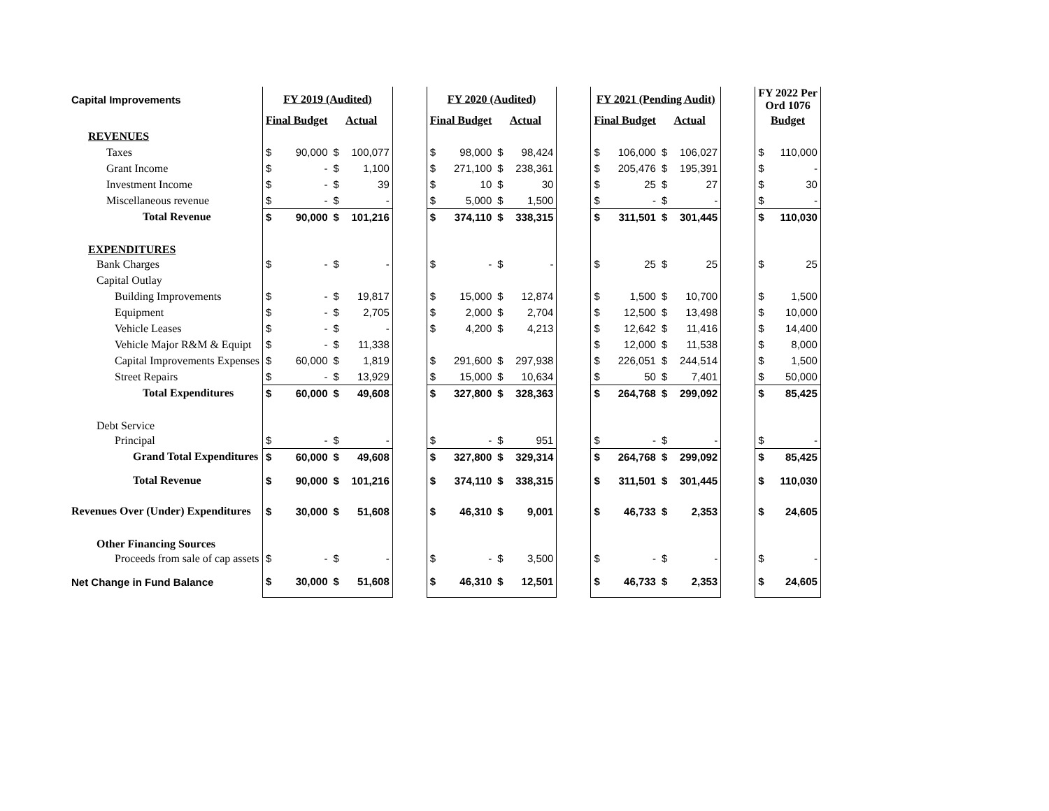| Capital Improvements | FY 2019 (Audited) | | | | | FY 2020 (Audited) | | | | | FY 2021 (Pending Audit) | | | | | FY 2022 Per Ord 1076 | |
| | Final Budget | | Actual | | | Final Budget | | Actual | | | Final Budget | | Actual | | | Budget | |
| REVENUES | | | | | | | | | | | | | | | | | |
| Taxes | $ | 90,000 | $ | 100,077 | | $ | 98,000 | $ | 98,424 | | $ | 106,000 | $ | 106,027 | | $ | 110,000 |
| Grant Income | $ | - | $ | 1,100 | | $ | 271,100 | $ | 238,361 | | $ | 205,476 | $ | 195,391 | | $ | - |
| Investment Income | $ | - | $ | 39 | | $ | 10 | $ | 30 | | $ | 25 | $ | 27 | | $ | 30 |
| Miscellaneous revenue | $ | - | $ | - | | $ | 5,000 | $ | 1,500 | | $ | - | $ | - | | $ | - |
| Total Revenue | $ | 90,000 | $ | 101,216 | | $ | 374,110 | $ | 338,315 | | $ | 311,501 | $ | 301,445 | | $ | 110,030 |
| EXPENDITURES | | | | | | | | | | | | | | | | | |
| Bank Charges | $ | - | $ | - | | $ | - | $ | - | | $ | 25 | $ | 25 | | $ | 25 |
| Capital Outlay | | | | | | | | | | | | | | | | | |
| Building Improvements | $ | - | $ | 19,817 | | $ | 15,000 | $ | 12,874 | | $ | 1,500 | $ | 10,700 | | $ | 1,500 |
| Equipment | $ | - | $ | 2,705 | | $ | 2,000 | $ | 2,704 | | $ | 12,500 | $ | 13,498 | | $ | 10,000 |
| Vehicle Leases | $ | - | $ | - | | $ | 4,200 | $ | 4,213 | | $ | 12,642 | $ | 11,416 | | $ | 14,400 |
| Vehicle Major R&M & Equipt | $ | - | $ | 11,338 | | | | | | | $ | 12,000 | $ | 11,538 | | $ | 8,000 |
| Capital Improvements Expenses | $ | 60,000 | $ | 1,819 | | $ | 291,600 | $ | 297,938 | | $ | 226,051 | $ | 244,514 | | $ | 1,500 |
| Street Repairs | $ | - | $ | 13,929 | | $ | 15,000 | $ | 10,634 | | $ | 50 | $ | 7,401 | | $ | 50,000 |
| Total Expenditures | $ | 60,000 | $ | 49,608 | | $ | 327,800 | $ | 328,363 | | $ | 264,768 | $ | 299,092 | | $ | 85,425 |
| Debt Service | | | | | | | | | | | | | | | | | |
| Principal | $ | - | $ | - | | $ | - | $ | 951 | | $ | - | $ | - | | $ | - |
| Grand Total Expenditures | $ | 60,000 | $ | 49,608 | | $ | 327,800 | $ | 329,314 | | $ | 264,768 | $ | 299,092 | | $ | 85,425 |
| Total Revenue | $ | 90,000 | $ | 101,216 | | $ | 374,110 | $ | 338,315 | | $ | 311,501 | $ | 301,445 | | $ | 110,030 |
| Revenues Over (Under) Expenditures | $ | 30,000 | $ | 51,608 | | $ | 46,310 | $ | 9,001 | | $ | 46,733 | $ | 2,353 | | $ | 24,605 |
| Other Financing Sources | | | | | | | | | | | | | | | | | |
| Proceeds from sale of cap assets | $ | - | $ | - | | $ | - | $ | 3,500 | | $ | - | $ | - | | $ | - |
| Net Change in Fund Balance | $ | 30,000 | $ | 51,608 | | $ | 46,310 | $ | 12,501 | | $ | 46,733 | $ | 2,353 | | $ | 24,605 |